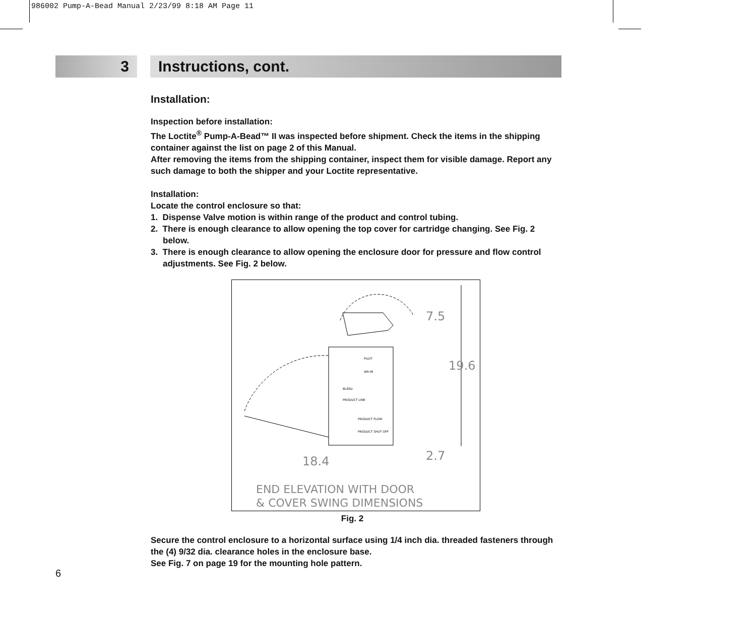986002 Pump-A-Bead Manual 2/23/99 8:18 AM Page 11
3 Instructions, cont.
Installation:
Inspection before installation:
The Loctite<sup>®</sup> Pump-A-Bead™ II was inspected before shipment. Check the items in the shipping container against the list on page 2 of this Manual.
After removing the items from the shipping container, inspect them for visible damage. Report any such damage to both the shipper and your Loctite representative.
Installation:
Locate the control enclosure so that:
1. Dispense Valve motion is within range of the product and control tubing.
2. There is enough clearance to allow opening the top cover for cartridge changing. See Fig. 2 below.
3. There is enough clearance to allow opening the enclosure door for pressure and flow control adjustments. See Fig. 2 below.
7.5
19.6
18.4
2.7
PILOT
AIR-IN
BLEED
PRODUCT LINE
PRODUCT FLOW
PRODUCT SHUT OFF
END ELEVATION WITH DOOR
& COVER SWING DIMENSIONS
Fig. 2
Secure the control enclosure to a horizontal surface using 1/4 inch dia. threaded fasteners through the (4) 9/32 dia. clearance holes in the enclosure base.
See Fig. 7 on page 19 for the mounting hole pattern.
6